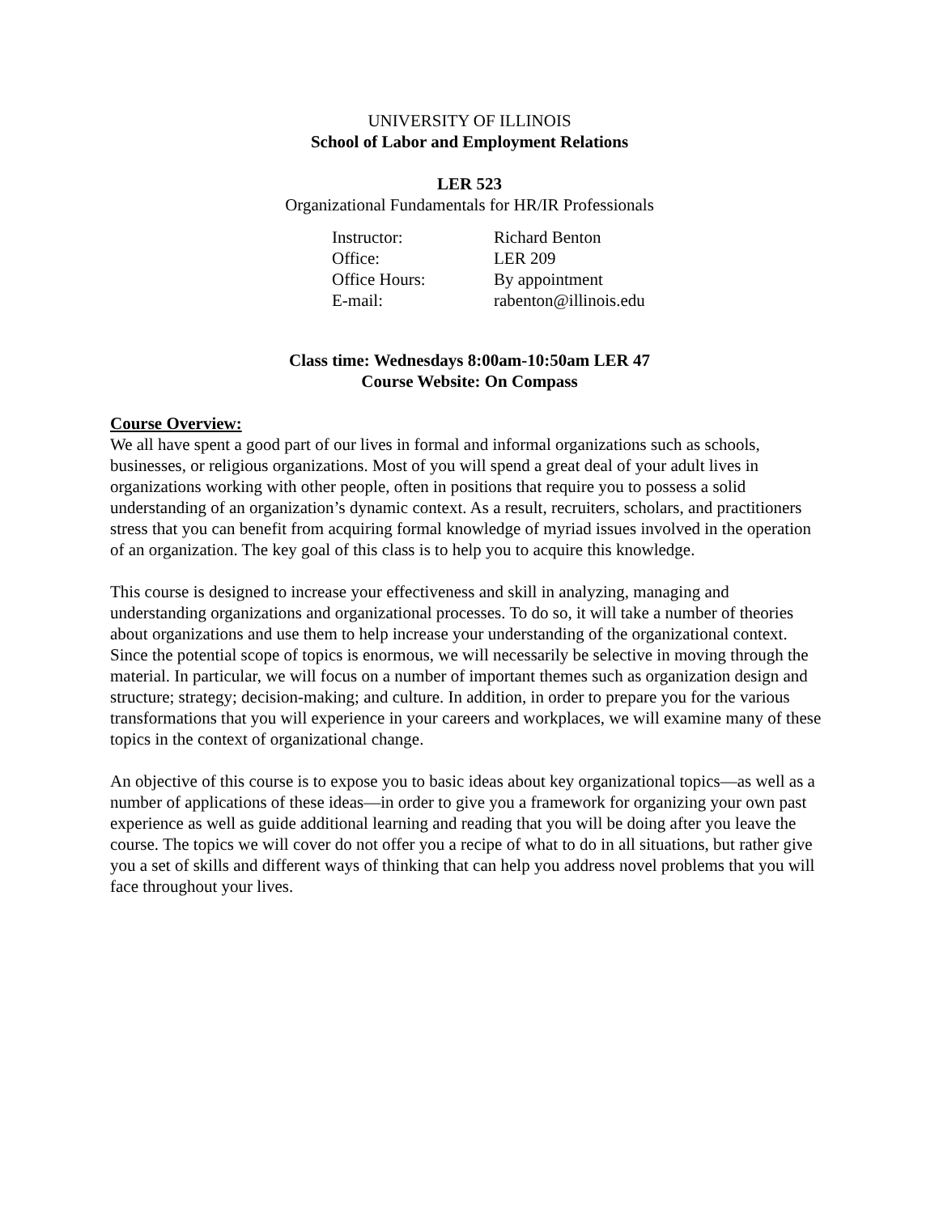UNIVERSITY OF ILLINOIS
School of Labor and Employment Relations
LER 523
Organizational Fundamentals for HR/IR Professionals
Instructor: Richard Benton
Office: LER 209
Office Hours: By appointment
E-mail: rabenton@illinois.edu
Class time: Wednesdays 8:00am-10:50am LER 47
Course Website: On Compass
Course Overview:
We all have spent a good part of our lives in formal and informal organizations such as schools, businesses, or religious organizations. Most of you will spend a great deal of your adult lives in organizations working with other people, often in positions that require you to possess a solid understanding of an organization’s dynamic context. As a result, recruiters, scholars, and practitioners stress that you can benefit from acquiring formal knowledge of myriad issues involved in the operation of an organization. The key goal of this class is to help you to acquire this knowledge.
This course is designed to increase your effectiveness and skill in analyzing, managing and understanding organizations and organizational processes. To do so, it will take a number of theories about organizations and use them to help increase your understanding of the organizational context. Since the potential scope of topics is enormous, we will necessarily be selective in moving through the material. In particular, we will focus on a number of important themes such as organization design and structure; strategy; decision-making; and culture. In addition, in order to prepare you for the various transformations that you will experience in your careers and workplaces, we will examine many of these topics in the context of organizational change.
An objective of this course is to expose you to basic ideas about key organizational topics—as well as a number of applications of these ideas—in order to give you a framework for organizing your own past experience as well as guide additional learning and reading that you will be doing after you leave the course. The topics we will cover do not offer you a recipe of what to do in all situations, but rather give you a set of skills and different ways of thinking that can help you address novel problems that you will face throughout your lives.